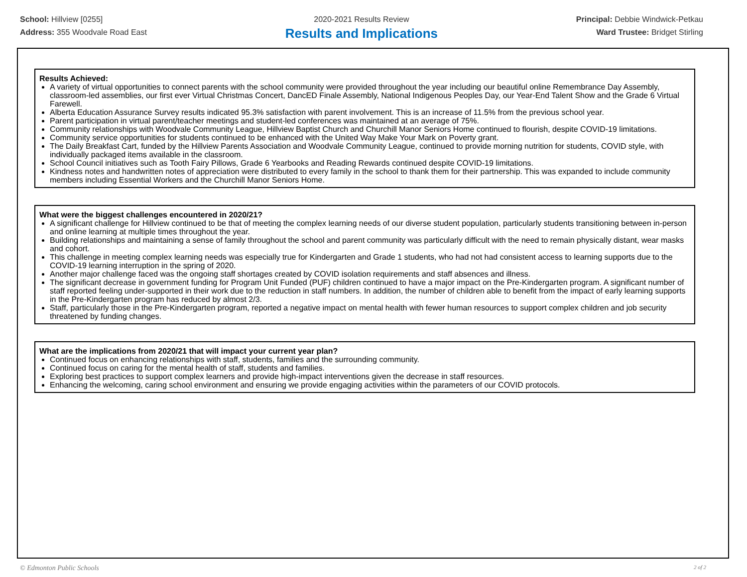School: Hillview [0255]
Address: 355 Woodvale Road East
2020-2021 Results Review
Results and Implications
Principal: Debbie Windwick-Petkau
Ward Trustee: Bridget Stirling
Results Achieved:
A variety of virtual opportunities to connect parents with the school community were provided throughout the year including our beautiful online Remembrance Day Assembly, classroom-led assemblies, our first ever Virtual Christmas Concert, DancED Finale Assembly, National Indigenous Peoples Day, our Year-End Talent Show and the Grade 6 Virtual Farewell.
Alberta Education Assurance Survey results indicated 95.3% satisfaction with parent involvement. This is an increase of 11.5% from the previous school year.
Parent participation in virtual parent/teacher meetings and student-led conferences was maintained at an average of 75%.
Community relationships with Woodvale Community League, Hillview Baptist Church and Churchill Manor Seniors Home continued to flourish, despite COVID-19 limitations.
Community service opportunities for students continued to be enhanced with the United Way Make Your Mark on Poverty grant.
The Daily Breakfast Cart, funded by the Hillview Parents Association and Woodvale Community League, continued to provide morning nutrition for students, COVID style, with individually packaged items available in the classroom.
School Council initiatives such as Tooth Fairy Pillows, Grade 6 Yearbooks and Reading Rewards continued despite COVID-19 limitations.
Kindness notes and handwritten notes of appreciation were distributed to every family in the school to thank them for their partnership. This was expanded to include community members including Essential Workers and the Churchill Manor Seniors Home.
What were the biggest challenges encountered in 2020/21?
A significant challenge for Hillview continued to be that of meeting the complex learning needs of our diverse student population, particularly students transitioning between in-person and online learning at multiple times throughout the year.
Building relationships and maintaining a sense of family throughout the school and parent community was particularly difficult with the need to remain physically distant, wear masks and cohort.
This challenge in meeting complex learning needs was especially true for Kindergarten and Grade 1 students, who had not had consistent access to learning supports due to the COVID-19 learning interruption in the spring of 2020.
Another major challenge faced was the ongoing staff shortages created by COVID isolation requirements and staff absences and illness.
The significant decrease in government funding for Program Unit Funded (PUF) children continued to have a major impact on the Pre-Kindergarten program. A significant number of staff reported feeling under-supported in their work due to the reduction in staff numbers. In addition, the number of children able to benefit from the impact of early learning supports in the Pre-Kindergarten program has reduced by almost 2/3.
Staff, particularly those in the Pre-Kindergarten program, reported a negative impact on mental health with fewer human resources to support complex children and job security threatened by funding changes.
What are the implications from 2020/21 that will impact your current year plan?
Continued focus on enhancing relationships with staff, students, families and the surrounding community.
Continued focus on caring for the mental health of staff, students and families.
Exploring best practices to support complex learners and provide high-impact interventions given the decrease in staff resources.
Enhancing the welcoming, caring school environment and ensuring we provide engaging activities within the parameters of our COVID protocols.
© Edmonton Public Schools 2 of 2